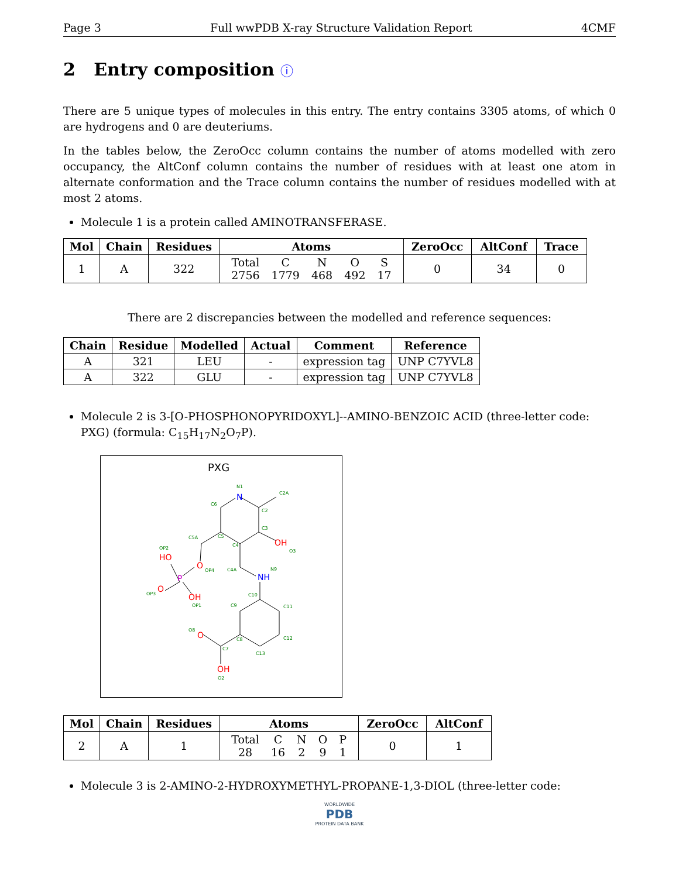Page 3 Full wwPDB X-ray Structure Validation Report 4CMF
2 Entry composition ⓘ
There are 5 unique types of molecules in this entry. The entry contains 3305 atoms, of which 0 are hydrogens and 0 are deuteriums.
In the tables below, the ZeroOcc column contains the number of atoms modelled with zero occupancy, the AltConf column contains the number of residues with at least one atom in alternate conformation and the Trace column contains the number of residues modelled with at most 2 atoms.
Molecule 1 is a protein called AMINOTRANSFERASE.
| Mol | Chain | Residues | Atoms | ZeroOcc | AltConf | Trace |
| --- | --- | --- | --- | --- | --- | --- |
| 1 | A | 322 | / Total / C / N / O / S / / 2756 / 1779 / 468 / 492 / 17 / | 0 | 34 | 0 |
There are 2 discrepancies between the modelled and reference sequences:
| Chain | Residue | Modelled | Actual | Comment | Reference |
| --- | --- | --- | --- | --- | --- |
| A | 321 | LEU | - | expression tag | UNP C7YVL8 |
| A | 322 | GLU | - | expression tag | UNP C7YVL8 |
Molecule 2 is 3-[O-PHOSPHONOPYRIDOXYL]--AMINO-BENZOIC ACID (three-letter code: PXG) (formula: C<sub>15</sub>H<sub>17</sub>N<sub>2</sub>O<sub>7</sub>P).
PXG
N
OH
NH
HO
O
P
O
OH
O
OH
N1
C2A
C2
C3
C6
C5
C5A
C4
C4A
N9
C10
C11
C12
C13
C9
C8
C7
O8
O2
OP2
OP4
OP3
OP1
O3
| Mol | Chain | Residues | Atoms | ZeroOcc | AltConf |
| --- | --- | --- | --- | --- | --- |
| 2 | A | 1 | / Total / C / N / O / P / / 28 / 16 / 2 / 9 / 1 / | 0 | 1 |
Molecule 3 is 2-AMINO-2-HYDROXYMETHYL-PROPANE-1,3-DIOL (three-letter code:
WORLDWIDE
PDB
PROTEIN DATA BANK